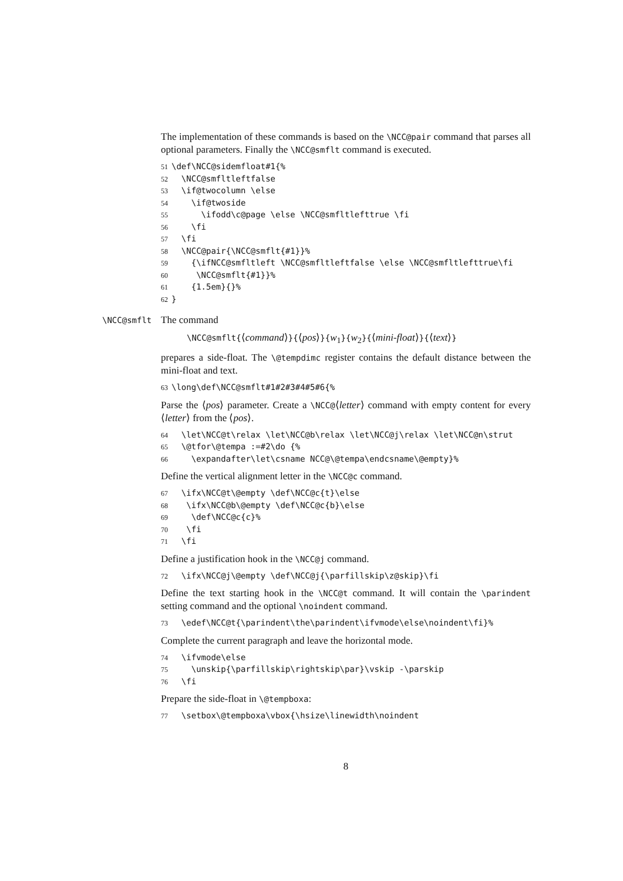The implementation of these commands is based on the \NCC@pair command that parses all optional parameters. Finally the \NCC@smflt command is executed.
51 \def\NCC@sidemfloat#1{% 52 \NCC@smfltleftfalse 53 \if@twocolumn \else 54 \if@twoside 55 \ifodd\c@page \else \NCC@smfltlefttrue \fi 56 \fi 57 \fi 58 \NCC@pair{\NCC@smflt{#1}}% 59 {\ifNCC@smfltleft \NCC@smfltleftfalse \else \NCC@smfltlefttrue\fi 60 \NCC@smflt{#1}}% 61 {1.5em}{}% 62 }
\NCC@smflt The command
\NCC@smflt{⟨command⟩}{⟨pos⟩}{w<sub>1</sub>}{w<sub>2</sub>}{⟨mini-float⟩}{⟨text⟩}
prepares a side-float. The \@tempdimc register contains the default distance between the mini-float and text.
63 \long\def\NCC@smflt#1#2#3#4#5#6{%
Parse the ⟨pos⟩ parameter. Create a \NCC@⟨letter⟩ command with empty content for every ⟨letter⟩ from the ⟨pos⟩.
64 \let\NCC@t\relax \let\NCC@b\relax \let\NCC@j\relax \let\NCC@n\strut 65 \@tfor\@tempa :=#2\do {% 66 \expandafter\let\csname NCC@\@tempa\endcsname\@empty}%
Define the vertical alignment letter in the \NCC@c command.
67 \ifx\NCC@t\@empty \def\NCC@c{t}\else 68 \ifx\NCC@b\@empty \def\NCC@c{b}\else 69 \def\NCC@c{c}% 70 \fi 71 \fi
Define a justification hook in the \NCC@j command.
72 \ifx\NCC@j\@empty \def\NCC@j{\parfillskip\z@skip}\fi
Define the text starting hook in the \NCC@t command. It will contain the \parindent setting command and the optional \noindent command.
73 \edef\NCC@t{\parindent\the\parindent\ifvmode\else\noindent\fi}%
Complete the current paragraph and leave the horizontal mode.
74 \ifvmode\else 75 \unskip{\parfillskip\rightskip\par}\vskip -\parskip 76 \fi
Prepare the side-float in \@tempboxa:
77 \setbox\@tempboxa\vbox{\hsize\linewidth\noindent
8